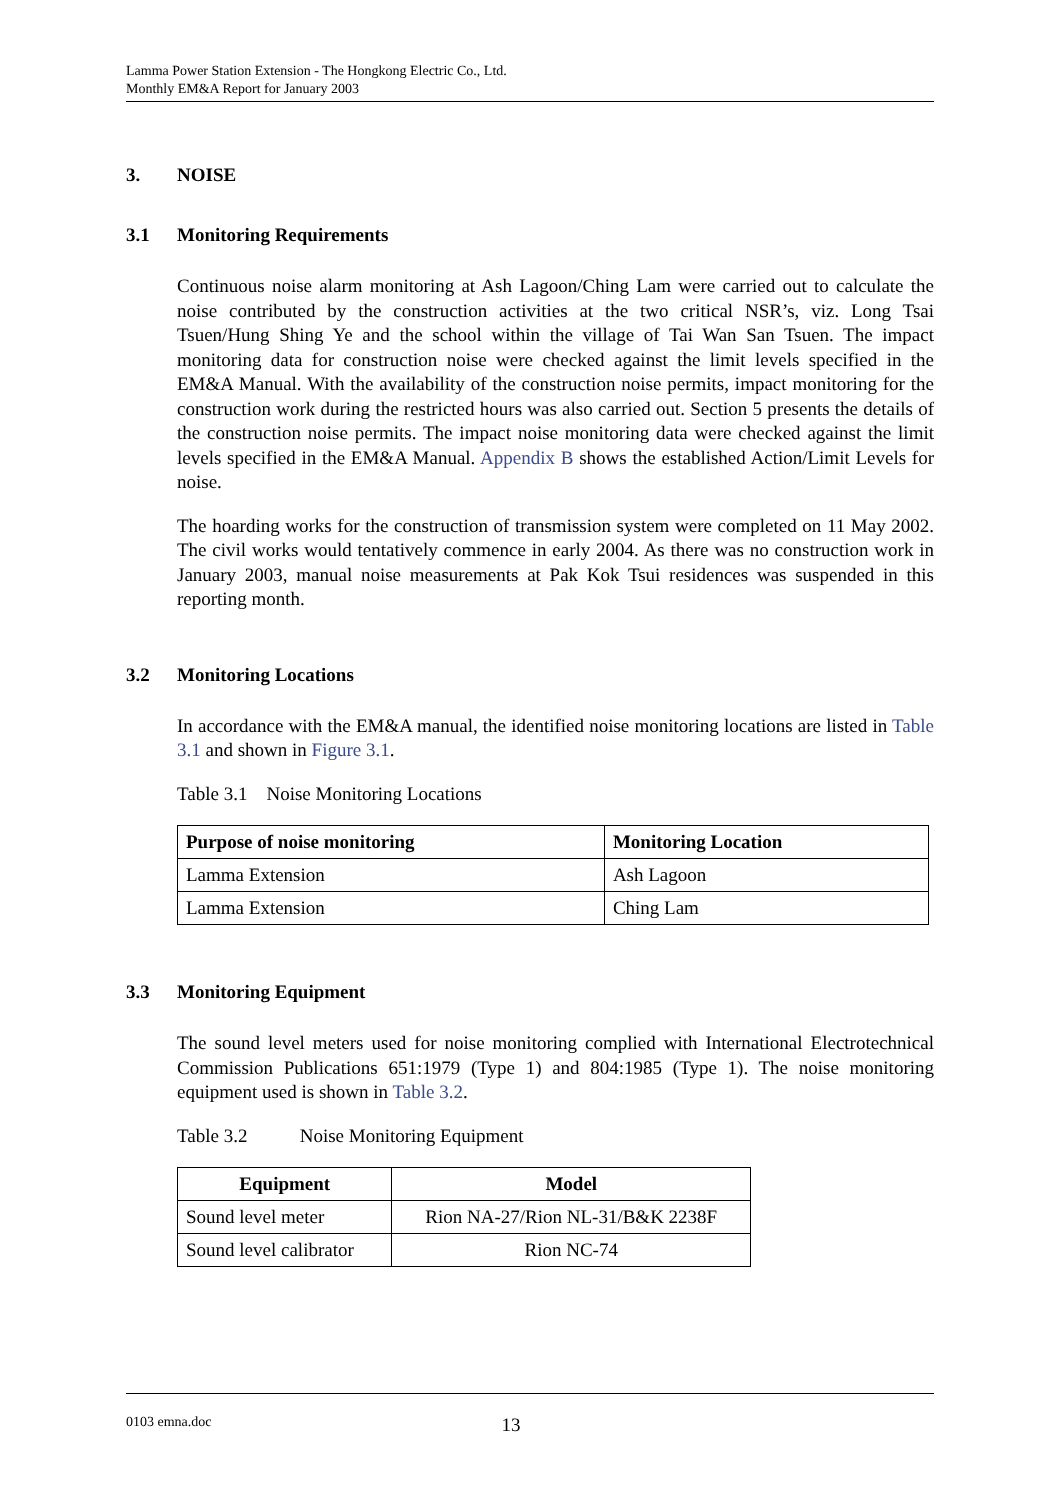Lamma Power Station Extension - The Hongkong Electric Co., Ltd.
Monthly EM&A Report for January 2003
3. NOISE
3.1 Monitoring Requirements
Continuous noise alarm monitoring at Ash Lagoon/Ching Lam were carried out to calculate the noise contributed by the construction activities at the two critical NSR’s, viz. Long Tsai Tsuen/Hung Shing Ye and the school within the village of Tai Wan San Tsuen. The impact monitoring data for construction noise were checked against the limit levels specified in the EM&A Manual. With the availability of the construction noise permits, impact monitoring for the construction work during the restricted hours was also carried out. Section 5 presents the details of the construction noise permits. The impact noise monitoring data were checked against the limit levels specified in the EM&A Manual. Appendix B shows the established Action/Limit Levels for noise.
The hoarding works for the construction of transmission system were completed on 11 May 2002. The civil works would tentatively commence in early 2004. As there was no construction work in January 2003, manual noise measurements at Pak Kok Tsui residences was suspended in this reporting month.
3.2 Monitoring Locations
In accordance with the EM&A manual, the identified noise monitoring locations are listed in Table 3.1 and shown in Figure 3.1.
Table 3.1 Noise Monitoring Locations
| Purpose of noise monitoring | Monitoring Location |
| --- | --- |
| Lamma Extension | Ash Lagoon |
| Lamma Extension | Ching Lam |
3.3 Monitoring Equipment
The sound level meters used for noise monitoring complied with International Electrotechnical Commission Publications 651:1979 (Type 1) and 804:1985 (Type 1). The noise monitoring equipment used is shown in Table 3.2.
Table 3.2 Noise Monitoring Equipment
| Equipment | Model |
| --- | --- |
| Sound level meter | Rion NA-27/Rion NL-31/B&K 2238F |
| Sound level calibrator | Rion NC-74 |
0103 emna.doc 13